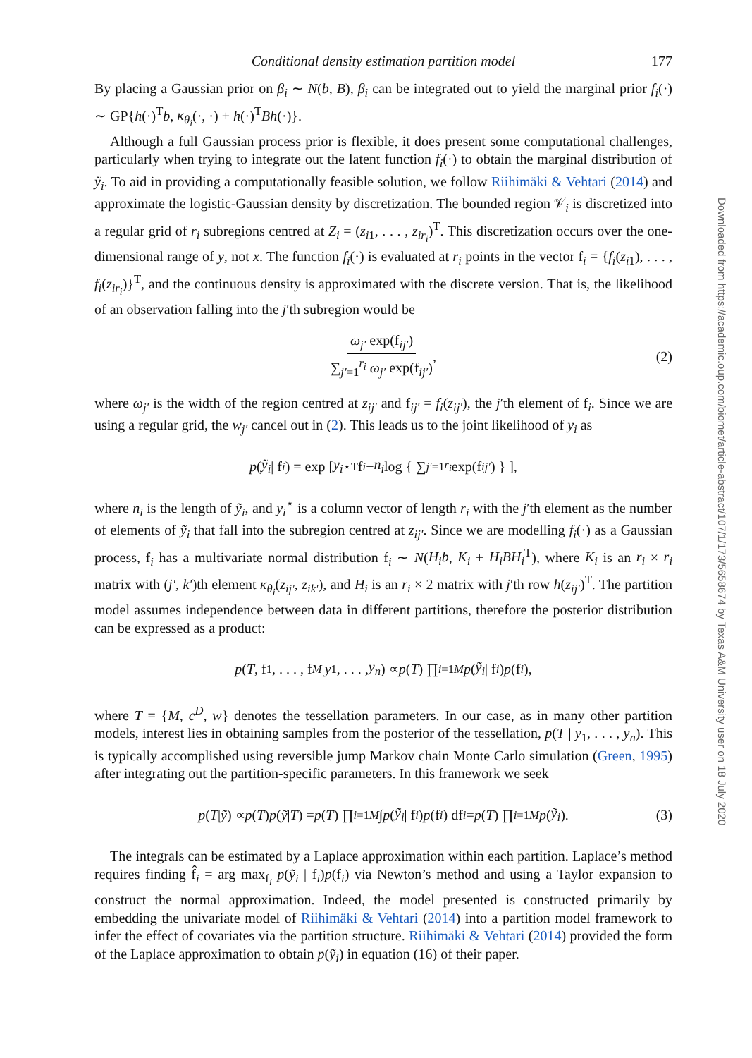Conditional density estimation partition model
177
By placing a Gaussian prior on β<sub>i</sub> ∼ N(b, B), β<sub>i</sub> can be integrated out to yield the marginal prior f<sub>i</sub>(·) ∼ GP{h(·)<sup>T</sup>b, κ<sub>θ<sub>i</sub></sub>(·, ·) + h(·)<sup>T</sup>Bh(·)}.
Although a full Gaussian process prior is flexible, it does present some computational challenges, particularly when trying to integrate out the latent function f<sub>i</sub>(·) to obtain the marginal distribution of ỹ<sub>i</sub>. To aid in providing a computationally feasible solution, we follow Riihimäki & Vehtari (2014) and approximate the logistic-Gaussian density by discretization. The bounded region 𝒱<sub>i</sub> is discretized into a regular grid of r<sub>i</sub> subregions centred at Z<sub>i</sub> = (z<sub>i1</sub>, . . . , z<sub>ir<sub>i</sub></sub>)<sup>T</sup>. This discretization occurs over the one-dimensional range of y, not x. The function f<sub>i</sub>(·) is evaluated at r<sub>i</sub> points in the vector f<sub>i</sub> = {f<sub>i</sub>(z<sub>i1</sub>), . . . , f<sub>i</sub>(z<sub>ir<sub>i</sub></sub>)}<sup>T</sup>, and the continuous density is approximated with the discrete version. That is, the likelihood of an observation falling into the j′th subregion would be
ω<sub>j′</sub> exp(f<sub>ij′</sub>) ∑<sub>j′=1</sub><sup>r<sub>i</sub></sup> ω<sub>j′</sub> exp(f<sub>ij′</sub>), (2)
where ω<sub>j′</sub> is the width of the region centred at z<sub>ij′</sub> and f<sub>ij′</sub> = f<sub>i</sub>(z<sub>ij′</sub>), the j′th element of f<sub>i</sub>. Since we are using a regular grid, the w<sub>j′</sub> cancel out in (2). This leads us to the joint likelihood of y<sub>i</sub> as
p (ỹ<sub>i</sub> | f<sub>i</sub>) = exp [ y<sub>i</sub><sup>⋆T</sup>f<sub>i</sub> − n<sub>i</sub> log { ∑<sub>j′=1</sub><sup>r<sub>i</sub></sup> exp(f<sub>ij′</sub>) } ],
where n<sub>i</sub> is the length of ỹ<sub>i</sub>, and y<sub>i</sub><sup>⋆</sup> is a column vector of length r<sub>i</sub> with the j′th element as the number of elements of ỹ<sub>i</sub> that fall into the subregion centred at z<sub>ij′</sub>. Since we are modelling f<sub>i</sub>(·) as a Gaussian process, f<sub>i</sub> has a multivariate normal distribution f<sub>i</sub> ∼ N(H<sub>i</sub>b, K<sub>i</sub> + H<sub>i</sub>BH<sub>i</sub><sup>T</sup>), where K<sub>i</sub> is an r<sub>i</sub> × r<sub>i</sub> matrix with (j′, k′)th element κ<sub>θ<sub>i</sub></sub>(z<sub>ij′</sub>, z<sub>ik′</sub>), and H<sub>i</sub> is an r<sub>i</sub> × 2 matrix with j′th row h(z<sub>ij′</sub>)<sup>T</sup>. The partition model assumes independence between data in different partitions, therefore the posterior distribution can be expressed as a product:
p (T, f<sub>1</sub>, . . . , f<sub>M</sub> | y<sub>1</sub>, . . . , y<sub>n</sub>) ∝ p (T) ∏<sub>i=1</sub><sup>M</sup> p (ỹ<sub>i</sub> | f<sub>i</sub>) p (f<sub>i</sub>),
where T = {M, c<sup>D</sup>, w} denotes the tessellation parameters. In our case, as in many other partition models, interest lies in obtaining samples from the posterior of the tessellation, p(T | y<sub>1</sub>, . . . , y<sub>n</sub>). This is typically accomplished using reversible jump Markov chain Monte Carlo simulation (Green, 1995) after integrating out the partition-specific parameters. In this framework we seek
p (T | ỹ) ∝ p (T) p (ỹ | T) = p (T) ∏<sub>i=1</sub><sup>M</sup> ∫ p (ỹ<sub>i</sub> | f<sub>i</sub>) p (f<sub>i</sub>) df<sub>i</sub> = p (T) ∏<sub>i=1</sub><sup>M</sup> p (ỹ<sub>i</sub>). (3)
The integrals can be estimated by a Laplace approximation within each partition. Laplace’s method requires finding f̂<sub>i</sub> = arg max<sub>f<sub>i</sub></sub> p(ỹ<sub>i</sub> | f<sub>i</sub>)p(f<sub>i</sub>) via Newton’s method and using a Taylor expansion to construct the normal approximation. Indeed, the model presented is constructed primarily by embedding the univariate model of Riihimäki & Vehtari (2014) into a partition model framework to infer the effect of covariates via the partition structure. Riihimäki & Vehtari (2014) provided the form of the Laplace approximation to obtain p(ỹ<sub>i</sub>) in equation (16) of their paper.
Downloaded from https://academic.oup.com/biomet/article-abstract/107/1/173/5658674 by Texas A&M University user on 18 July 2020